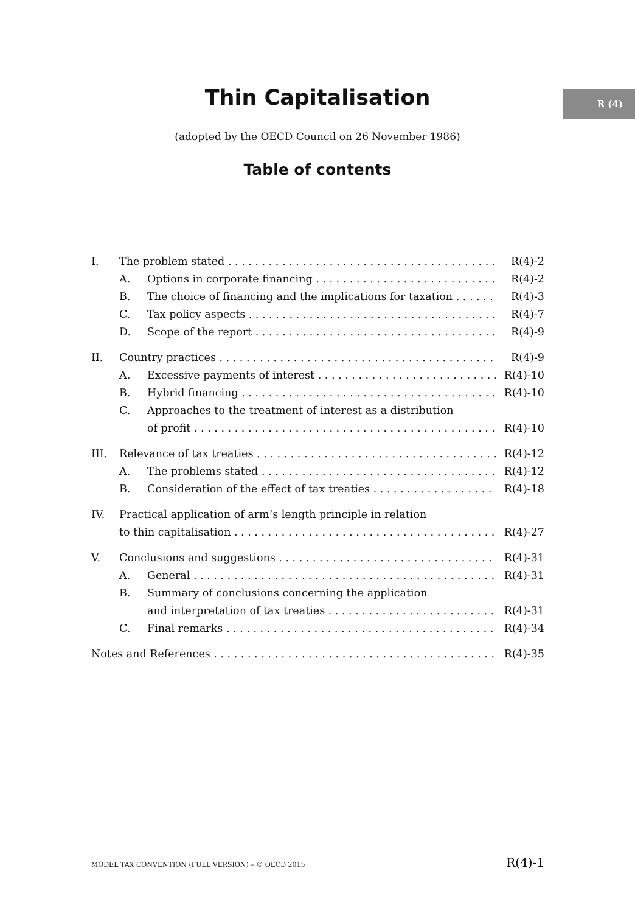R (4)
Thin Capitalisation
(adopted by the OECD Council on 26 November 1986)
Table of contents
I. The problem stated R(4)-2
A. Options in corporate financing R(4)-2
B. The choice of financing and the implications for taxation R(4)-3
C. Tax policy aspects R(4)-7
D. Scope of the report R(4)-9
II. Country practices R(4)-9
A. Excessive payments of interest R(4)-10
B. Hybrid financing R(4)-10
C. Approaches to the treatment of interest as a distribution
of profit R(4)-10
III. Relevance of tax treaties R(4)-12
A. The problems stated R(4)-12
B. Consideration of the effect of tax treaties R(4)-18
IV. Practical application of arm’s length principle in relation
to thin capitalisation R(4)-27
V. Conclusions and suggestions R(4)-31
A. General R(4)-31
B. Summary of conclusions concerning the application
and interpretation of tax treaties R(4)-31
C. Final remarks R(4)-34
Notes and References R(4)-35
MODEL TAX CONVENTION (FULL VERSION) – © OECD 2015 R(4)-1